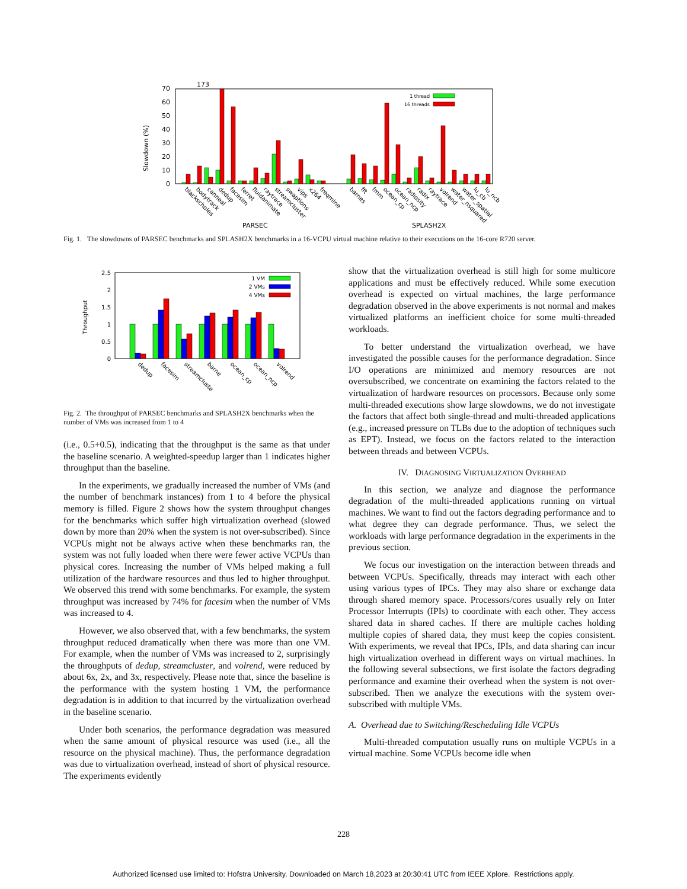173
70
60
50
40
30
20
10
0
Slowdown (%)
1 thread
16 threads
blackscholes
bodytrack
canneal
dedup
facesim
ferret
fluidanimate
raytrace
streamcluster
swaptions
vips
x264
freqmine
barnes
fft
fmm
ocean_cp
ocean_ncp
radiosity
radix
raytrace
volrend
water_nsquared
water_spatial
lu_cb
lu_ncb
PARSEC
SPLASH2X
Fig. 1. The slowdowns of PARSEC benchmarks and SPLASH2X benchmarks in a 16-VCPU virtual machine relative to their executions on the 16-core R720 server.
2.5
2
1.5
1
0.5
0
Throughput
1 VM
2 VMs
4 VMs
dedup
facesim
streamcluste
barne
ocean_cp
ocean_ncp
volrend
Fig. 2. The throughput of PARSEC benchmarks and SPLASH2X benchmarks when the number of VMs was increased from 1 to 4
(i.e., 0.5+0.5), indicating that the throughput is the same as that under the baseline scenario. A weighted-speedup larger than 1 indicates higher throughput than the baseline.
In the experiments, we gradually increased the number of VMs (and the number of benchmark instances) from 1 to 4 before the physical memory is filled. Figure 2 shows how the system throughput changes for the benchmarks which suffer high virtualization overhead (slowed down by more than 20% when the system is not over-subscribed). Since VCPUs might not be always active when these benchmarks ran, the system was not fully loaded when there were fewer active VCPUs than physical cores. Increasing the number of VMs helped making a full utilization of the hardware resources and thus led to higher throughput. We observed this trend with some benchmarks. For example, the system throughput was increased by 74% for facesim when the number of VMs was increased to 4.
However, we also observed that, with a few benchmarks, the system throughput reduced dramatically when there was more than one VM. For example, when the number of VMs was increased to 2, surprisingly the throughputs of dedup, streamcluster, and volrend, were reduced by about 6x, 2x, and 3x, respectively. Please note that, since the baseline is the performance with the system hosting 1 VM, the performance degradation is in addition to that incurred by the virtualization overhead in the baseline scenario.
Under both scenarios, the performance degradation was measured when the same amount of physical resource was used (i.e., all the resource on the physical machine). Thus, the performance degradation was due to virtualization overhead, instead of short of physical resource. The experiments evidently
show that the virtualization overhead is still high for some multicore applications and must be effectively reduced. While some execution overhead is expected on virtual machines, the large performance degradation observed in the above experiments is not normal and makes virtualized platforms an inefficient choice for some multi-threaded workloads.
To better understand the virtualization overhead, we have investigated the possible causes for the performance degradation. Since I/O operations are minimized and memory resources are not oversubscribed, we concentrate on examining the factors related to the virtualization of hardware resources on processors. Because only some multi-threaded executions show large slowdowns, we do not investigate the factors that affect both single-thread and multi-threaded applications (e.g., increased pressure on TLBs due to the adoption of techniques such as EPT). Instead, we focus on the factors related to the interaction between threads and between VCPUs.
IV. DIAGNOSING VIRTUALIZATION OVERHEAD
In this section, we analyze and diagnose the performance degradation of the multi-threaded applications running on virtual machines. We want to find out the factors degrading performance and to what degree they can degrade performance. Thus, we select the workloads with large performance degradation in the experiments in the previous section.
We focus our investigation on the interaction between threads and between VCPUs. Specifically, threads may interact with each other using various types of IPCs. They may also share or exchange data through shared memory space. Processors/cores usually rely on Inter Processor Interrupts (IPIs) to coordinate with each other. They access shared data in shared caches. If there are multiple caches holding multiple copies of shared data, they must keep the copies consistent. With experiments, we reveal that IPCs, IPIs, and data sharing can incur high virtualization overhead in different ways on virtual machines. In the following several subsections, we first isolate the factors degrading performance and examine their overhead when the system is not over-subscribed. Then we analyze the executions with the system over-subscribed with multiple VMs.
A. Overhead due to Switching/Rescheduling Idle VCPUs
Multi-threaded computation usually runs on multiple VCPUs in a virtual machine. Some VCPUs become idle when
228
Authorized licensed use limited to: Hofstra University. Downloaded on March 18,2023 at 20:30:41 UTC from IEEE Xplore. Restrictions apply.